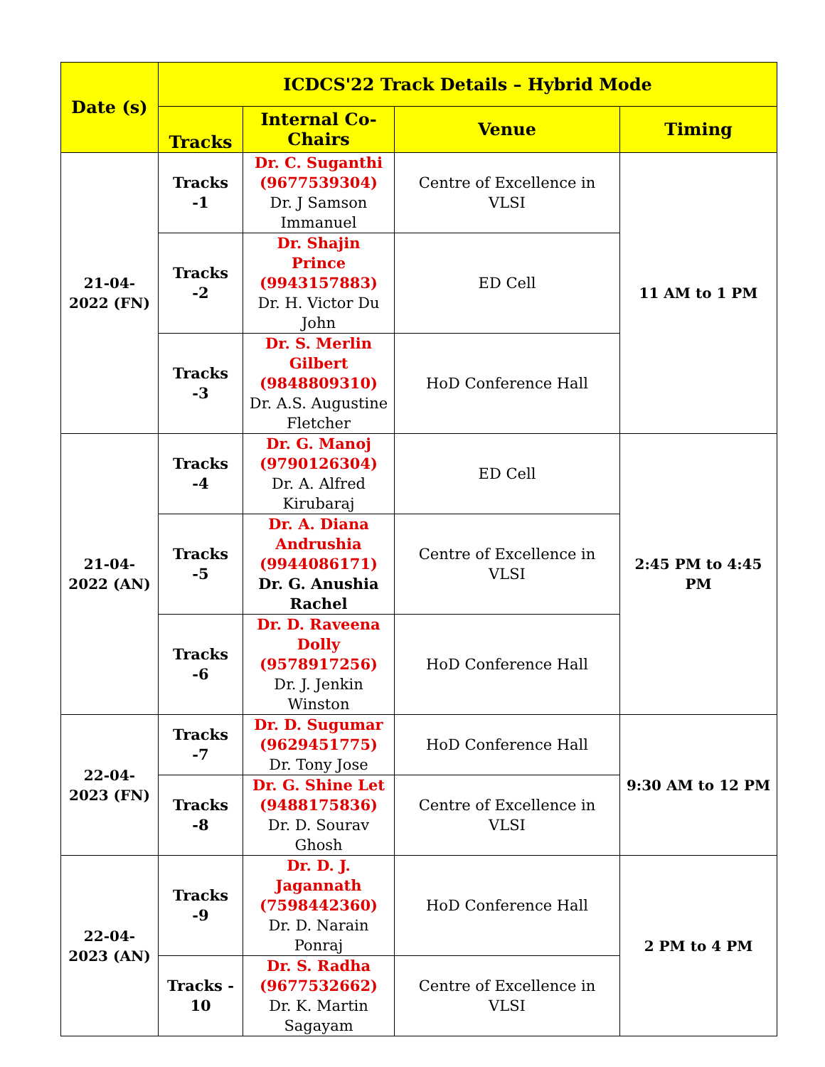| Date (s) | ICDCS'22 Track Details – Hybrid Mode | | | |
| --- | --- | --- | --- | --- |
| | Tracks | Internal Co-Chairs | Venue | Timing |
| 21-04-2022 (FN) | Tracks -1 | Dr. C. Suganthi (9677539304) Dr. J Samson Immanuel | Centre of Excellence in VLSI | 11 AM to 1 PM |
| | Tracks -2 | Dr. Shajin Prince (9943157883) Dr. H. Victor Du John | ED Cell | |
| | Tracks -3 | Dr. S. Merlin Gilbert (9848809310) Dr. A.S. Augustine Fletcher | HoD Conference Hall | |
| 21-04-2022 (AN) | Tracks -4 | Dr. G. Manoj (9790126304) Dr. A. Alfred Kirubaraj | ED Cell | 2:45 PM to 4:45 PM |
| | Tracks -5 | Dr. A. Diana Andrushia (9944086171) Dr. G. Anushia Rachel | Centre of Excellence in VLSI | |
| | Tracks -6 | Dr. D. Raveena Dolly (9578917256) Dr. J. Jenkin Winston | HoD Conference Hall | |
| 22-04-2023 (FN) | Tracks -7 | Dr. D. Sugumar (9629451775) Dr. Tony Jose | HoD Conference Hall | 9:30 AM to 12 PM |
| | Tracks -8 | Dr. G. Shine Let (9488175836) Dr. D. Sourav Ghosh | Centre of Excellence in VLSI | |
| 22-04-2023 (AN) | Tracks -9 | Dr. D. J. Jagannath (7598442360) Dr. D. Narain Ponraj | HoD Conference Hall | 2 PM to 4 PM |
| | Tracks - 10 | Dr. S. Radha (9677532662) Dr. K. Martin Sagayam | Centre of Excellence in VLSI | |